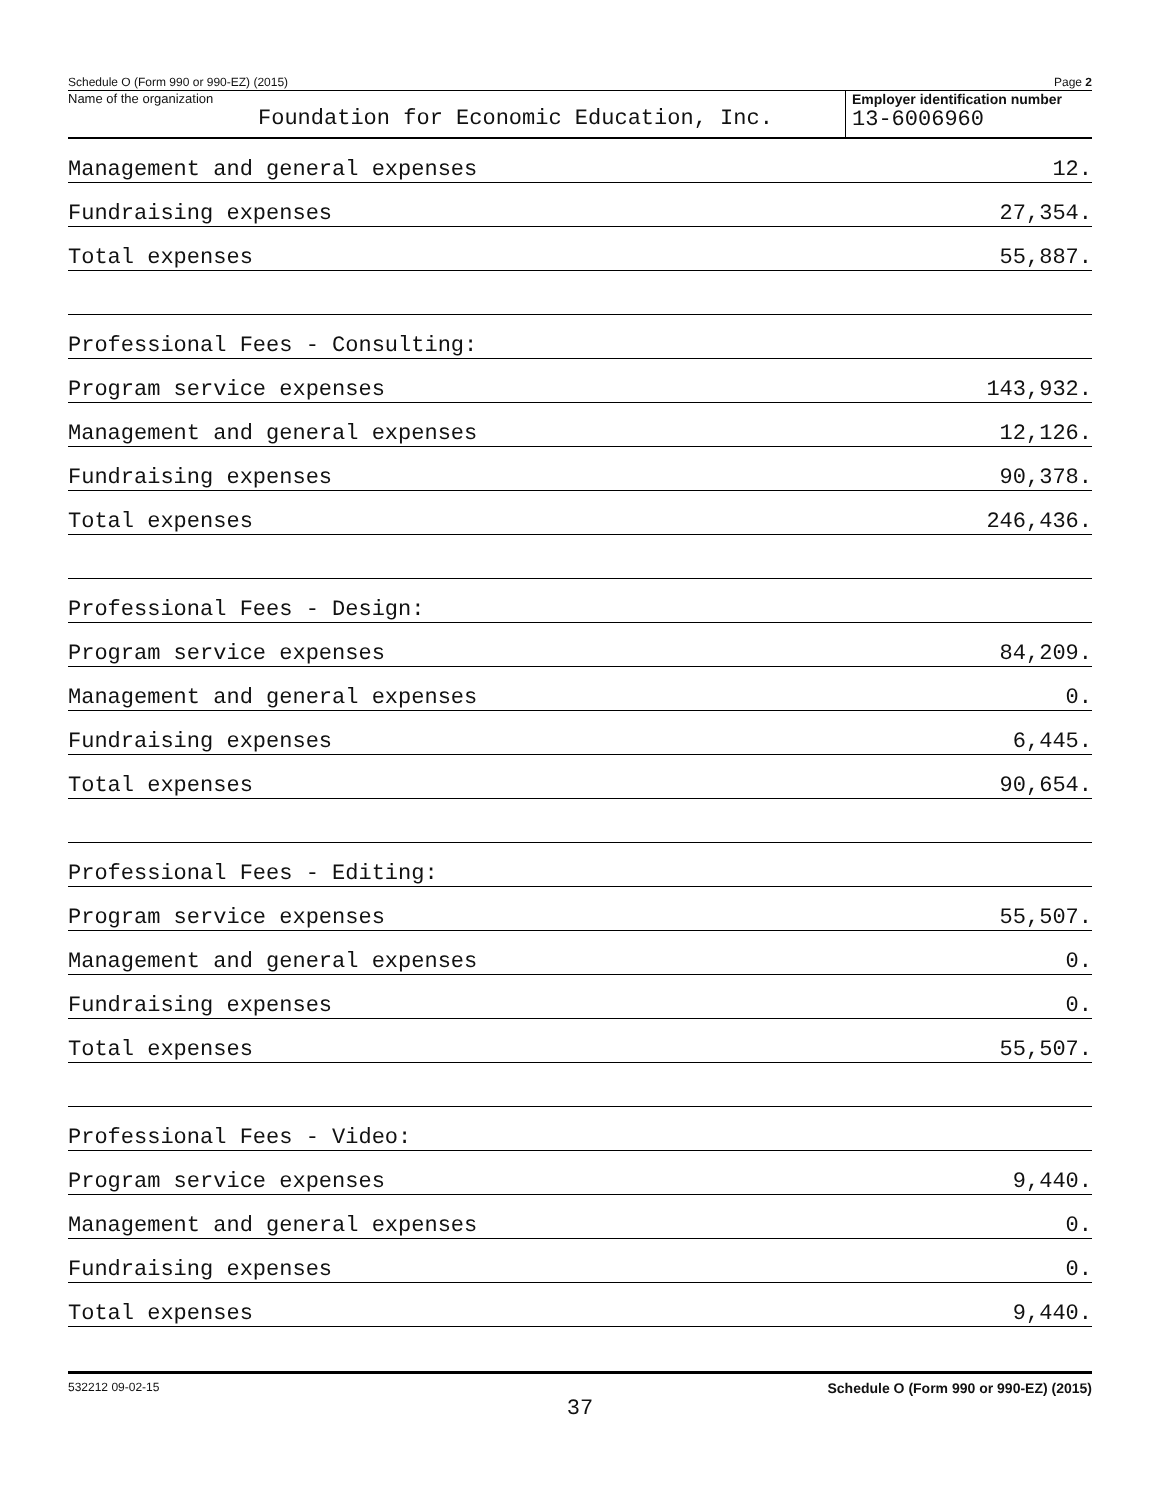Schedule O (Form 990 or 990-EZ) (2015) Page 2
Name of the organization
Foundation for Economic Education, Inc.
Employer identification number
13-6006960
Management and general expenses 12.
Fundraising expenses 27,354.
Total expenses 55,887.
Professional Fees - Consulting:
Program service expenses 143,932.
Management and general expenses 12,126.
Fundraising expenses 90,378.
Total expenses 246,436.
Professional Fees - Design:
Program service expenses 84,209.
Management and general expenses 0.
Fundraising expenses 6,445.
Total expenses 90,654.
Professional Fees - Editing:
Program service expenses 55,507.
Management and general expenses 0.
Fundraising expenses 0.
Total expenses 55,507.
Professional Fees - Video:
Program service expenses 9,440.
Management and general expenses 0.
Fundraising expenses 0.
Total expenses 9,440.
532212 09-02-15 Schedule O (Form 990 or 990-EZ) (2015)
37